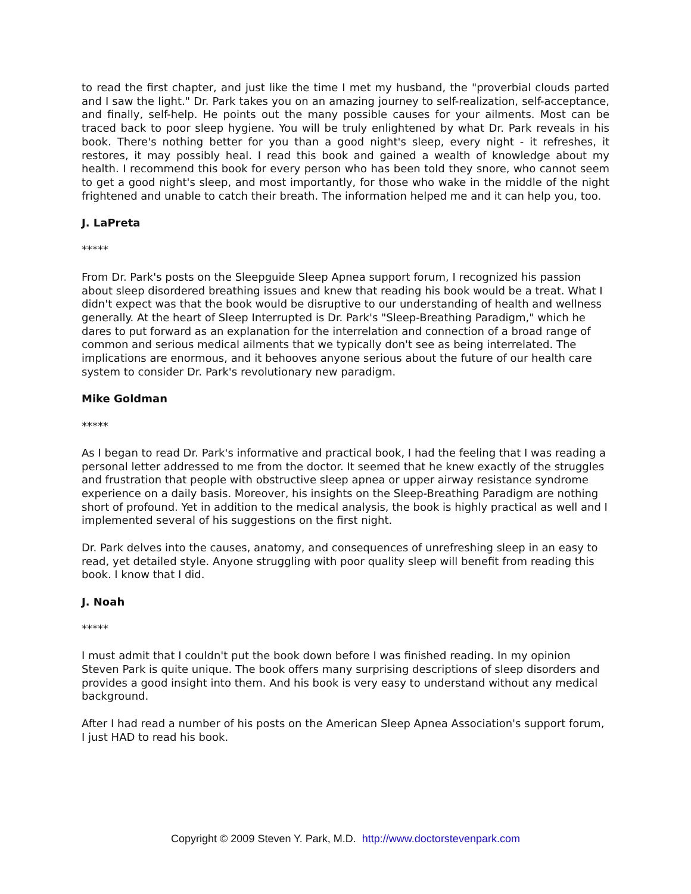to read the first chapter, and just like the time I met my husband, the "proverbial clouds parted and I saw the light." Dr. Park takes you on an amazing journey to self-realization, self-acceptance, and finally, self-help. He points out the many possible causes for your ailments. Most can be traced back to poor sleep hygiene. You will be truly enlightened by what Dr. Park reveals in his book. There's nothing better for you than a good night's sleep, every night - it refreshes, it restores, it may possibly heal. I read this book and gained a wealth of knowledge about my health. I recommend this book for every person who has been told they snore, who cannot seem to get a good night's sleep, and most importantly, for those who wake in the middle of the night frightened and unable to catch their breath. The information helped me and it can help you, too.
J. LaPreta
*****
From Dr. Park's posts on the Sleepguide Sleep Apnea support forum, I recognized his passion about sleep disordered breathing issues and knew that reading his book would be a treat. What I didn't expect was that the book would be disruptive to our understanding of health and wellness generally. At the heart of Sleep Interrupted is Dr. Park's "Sleep-Breathing Paradigm," which he dares to put forward as an explanation for the interrelation and connection of a broad range of common and serious medical ailments that we typically don't see as being interrelated. The implications are enormous, and it behooves anyone serious about the future of our health care system to consider Dr. Park's revolutionary new paradigm.
Mike Goldman
*****
As I began to read Dr. Park's informative and practical book, I had the feeling that I was reading a personal letter addressed to me from the doctor. It seemed that he knew exactly of the struggles and frustration that people with obstructive sleep apnea or upper airway resistance syndrome experience on a daily basis. Moreover, his insights on the Sleep-Breathing Paradigm are nothing short of profound. Yet in addition to the medical analysis, the book is highly practical as well and I implemented several of his suggestions on the first night.
Dr. Park delves into the causes, anatomy, and consequences of unrefreshing sleep in an easy to read, yet detailed style. Anyone struggling with poor quality sleep will benefit from reading this book. I know that I did.
J. Noah
*****
I must admit that I couldn't put the book down before I was finished reading. In my opinion Steven Park is quite unique. The book offers many surprising descriptions of sleep disorders and provides a good insight into them. And his book is very easy to understand without any medical background.
After I had read a number of his posts on the American Sleep Apnea Association's support forum, I just HAD to read his book.
Copyright © 2009 Steven Y. Park, M.D. http://www.doctorstevenpark.com